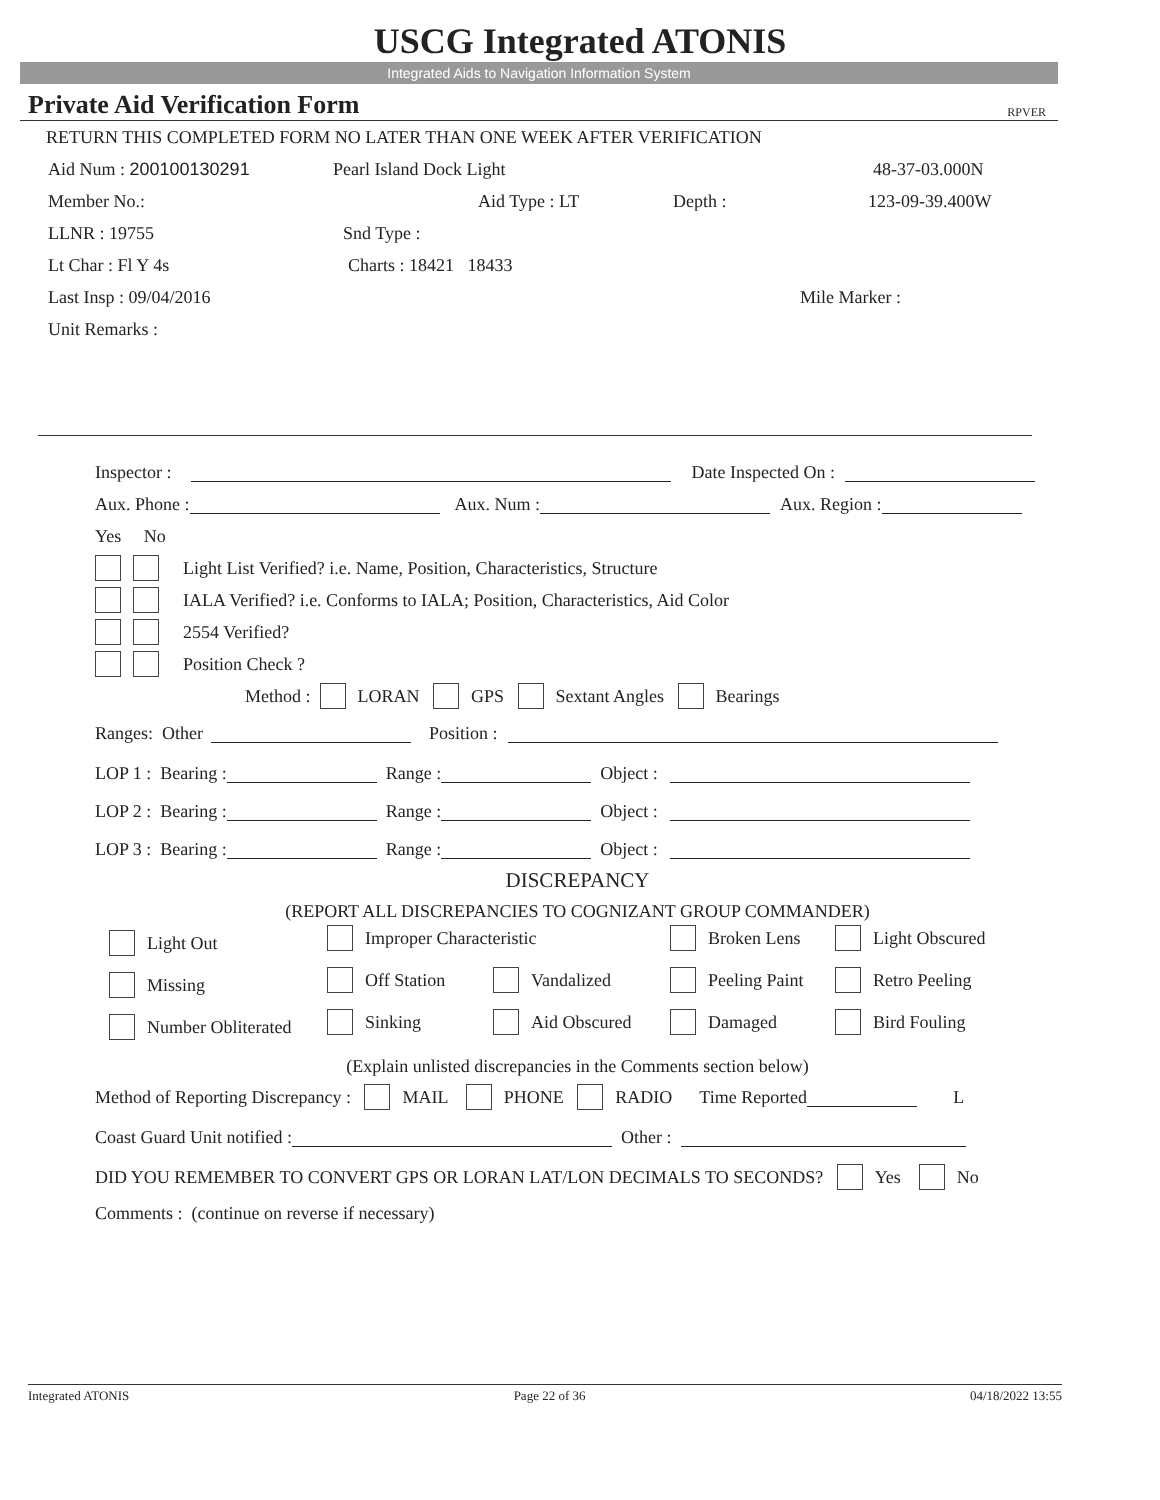USCG Integrated ATONIS
Integrated Aids to Navigation Information System
Private Aid Verification Form RPVER
RETURN THIS COMPLETED FORM NO LATER THAN ONE WEEK AFTER VERIFICATION
Aid Num : 200100130291 Pearl Island Dock Light 48-37-03.000N
Member No.: Aid Type : LT Depth : 123-09-39.400W
LLNR : 19755 Snd Type :
Lt Char : Fl Y 4s Charts : 18421 18433
Last Insp : 09/04/2016 Mile Marker :
Unit Remarks :
Inspector : Date Inspected On :
Aux. Phone : Aux. Num : Aux. Region :
Yes No
Light List Verified? i.e. Name, Position, Characteristics, Structure
IALA Verified? i.e. Conforms to IALA; Position, Characteristics, Aid Color
2554 Verified?
Position Check ?
Method : LORAN GPS Sextant Angles Bearings
Ranges: Other Position :
LOP 1 : Bearing : Range : Object :
LOP 2 : Bearing : Range : Object :
LOP 3 : Bearing : Range : Object :
DISCREPANCY
(REPORT ALL DISCREPANCIES TO COGNIZANT GROUP COMMANDER)
Light Out
Improper Characteristic
Broken Lens
Light Obscured
Missing
Off Station
Vandalized
Peeling Paint
Retro Peeling
Number Obliterated
Sinking
Aid Obscured
Damaged
Bird Fouling
(Explain unlisted discrepancies in the Comments section below)
Method of Reporting Discrepancy : MAIL PHONE RADIO Time Reported L
Coast Guard Unit notified : Other :
DID YOU REMEMBER TO CONVERT GPS OR LORAN LAT/LON DECIMALS TO SECONDS? Yes No
Comments : (continue on reverse if necessary)
Integrated ATONIS Page 22 of 36 04/18/2022 13:55